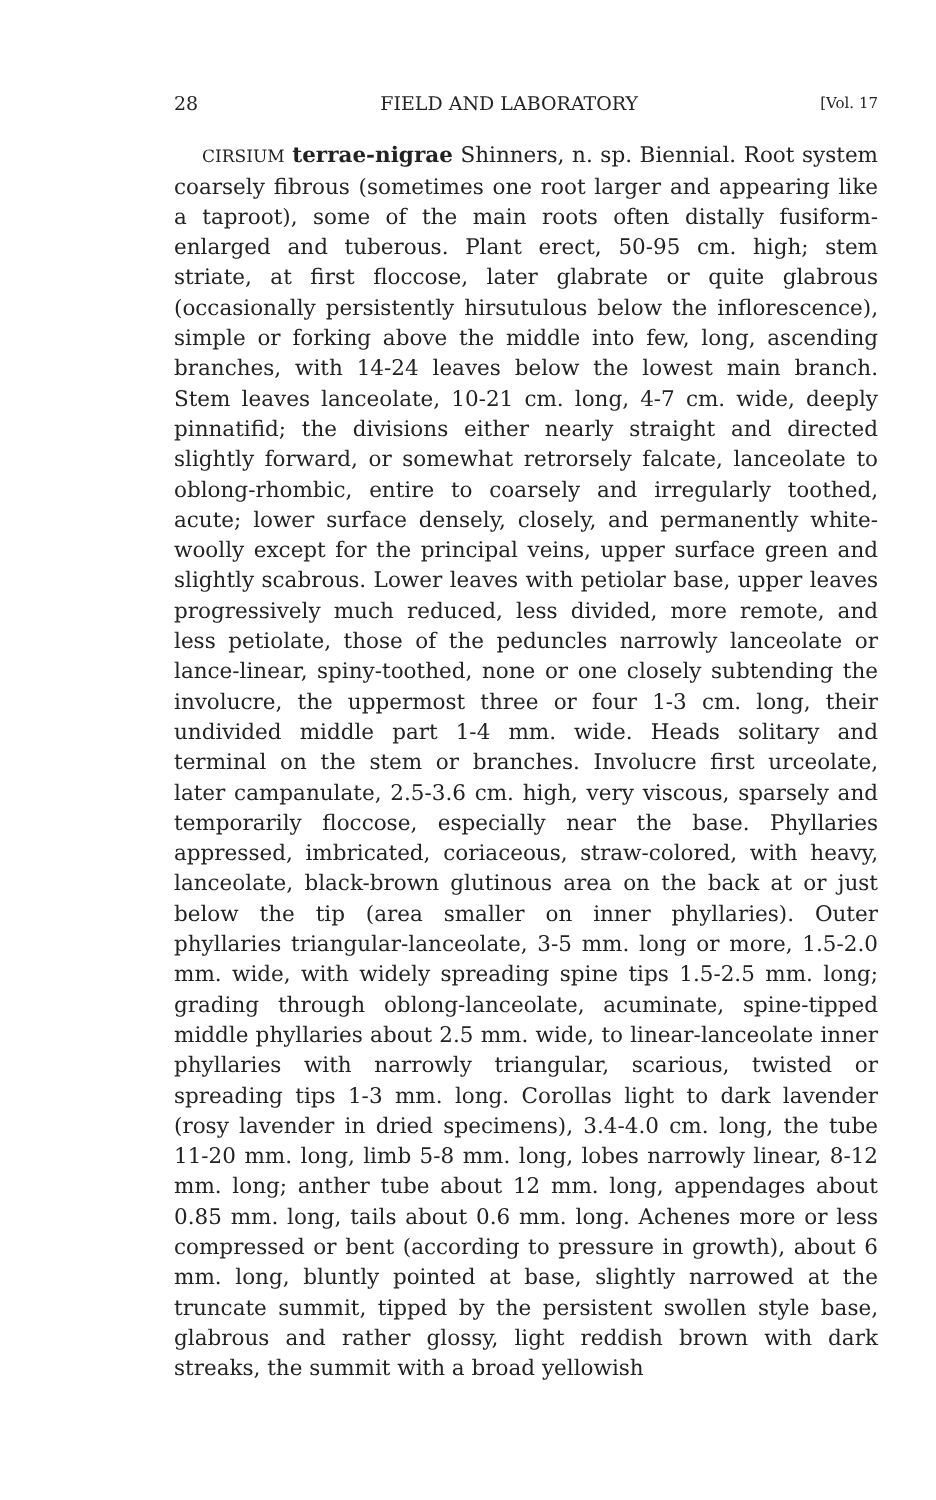28 FIELD AND LABORATORY [Vol. 17
CIRSIUM terrae-nigrae Shinners, n. sp. Biennial. Root system coarsely fibrous (sometimes one root larger and appearing like a taproot), some of the main roots often distally fusiform-enlarged and tuberous. Plant erect, 50-95 cm. high; stem striate, at first floccose, later glabrate or quite glabrous (occasionally persistently hirsutulous below the inflorescence), simple or forking above the middle into few, long, ascending branches, with 14-24 leaves below the lowest main branch. Stem leaves lanceolate, 10-21 cm. long, 4-7 cm. wide, deeply pinnatifid; the divisions either nearly straight and directed slightly forward, or somewhat retrorsely falcate, lanceolate to oblong-rhombic, entire to coarsely and irregularly toothed, acute; lower surface densely, closely, and permanently white-woolly except for the principal veins, upper surface green and slightly scabrous. Lower leaves with petiolar base, upper leaves progressively much reduced, less divided, more remote, and less petiolate, those of the peduncles narrowly lanceolate or lance-linear, spiny-toothed, none or one closely subtending the involucre, the uppermost three or four 1-3 cm. long, their undivided middle part 1-4 mm. wide. Heads solitary and terminal on the stem or branches. Involucre first urceolate, later campanulate, 2.5-3.6 cm. high, very viscous, sparsely and temporarily floccose, especially near the base. Phyllaries appressed, imbricated, coriaceous, straw-colored, with heavy, lanceolate, black-brown glutinous area on the back at or just below the tip (area smaller on inner phyllaries). Outer phyllaries triangular-lanceolate, 3-5 mm. long or more, 1.5-2.0 mm. wide, with widely spreading spine tips 1.5-2.5 mm. long; grading through oblong-lanceolate, acuminate, spine-tipped middle phyllaries about 2.5 mm. wide, to linear-lanceolate inner phyllaries with narrowly triangular, scarious, twisted or spreading tips 1-3 mm. long. Corollas light to dark lavender (rosy lavender in dried specimens), 3.4-4.0 cm. long, the tube 11-20 mm. long, limb 5-8 mm. long, lobes narrowly linear, 8-12 mm. long; anther tube about 12 mm. long, appendages about 0.85 mm. long, tails about 0.6 mm. long. Achenes more or less compressed or bent (according to pressure in growth), about 6 mm. long, bluntly pointed at base, slightly narrowed at the truncate summit, tipped by the persistent swollen style base, glabrous and rather glossy, light reddish brown with dark streaks, the summit with a broad yellowish